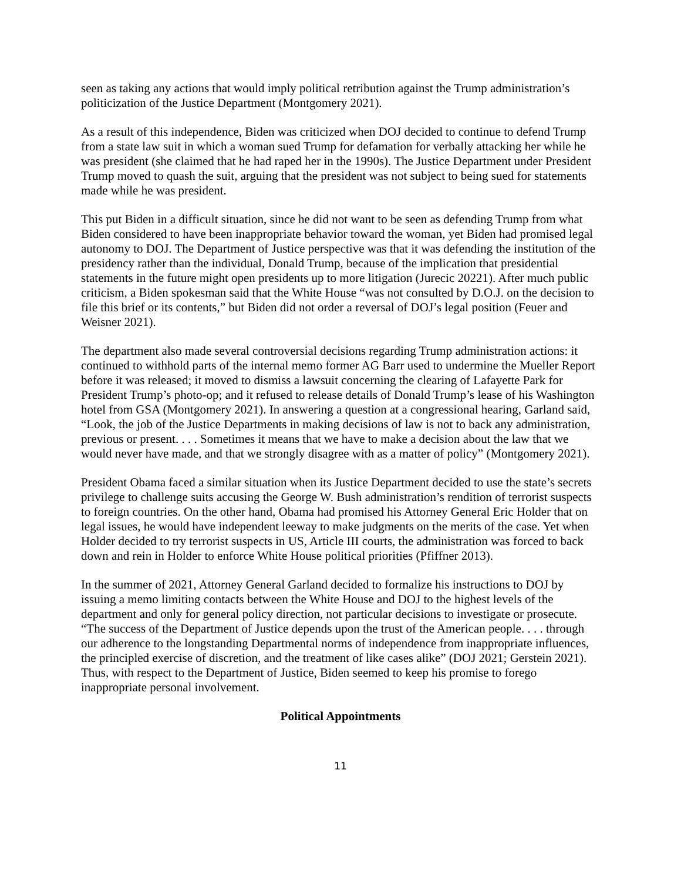seen as taking any actions that would imply political retribution against the Trump administration’s politicization of the Justice Department (Montgomery 2021).
As a result of this independence, Biden was criticized when DOJ decided to continue to defend Trump from a state law suit in which a woman sued Trump for defamation for verbally attacking her while he was president (she claimed that he had raped her in the 1990s). The Justice Department under President Trump moved to quash the suit, arguing that the president was not subject to being sued for statements made while he was president.
This put Biden in a difficult situation, since he did not want to be seen as defending Trump from what Biden considered to have been inappropriate behavior toward the woman, yet Biden had promised legal autonomy to DOJ. The Department of Justice perspective was that it was defending the institution of the presidency rather than the individual, Donald Trump, because of the implication that presidential statements in the future might open presidents up to more litigation (Jurecic 20221). After much public criticism, a Biden spokesman said that the White House “was not consulted by D.O.J. on the decision to file this brief or its contents,” but Biden did not order a reversal of DOJ’s legal position (Feuer and Weisner 2021).
The department also made several controversial decisions regarding Trump administration actions: it continued to withhold parts of the internal memo former AG Barr used to undermine the Mueller Report before it was released; it moved to dismiss a lawsuit concerning the clearing of Lafayette Park for President Trump’s photo-op; and it refused to release details of Donald Trump’s lease of his Washington hotel from GSA (Montgomery 2021). In answering a question at a congressional hearing, Garland said, “Look, the job of the Justice Departments in making decisions of law is not to back any administration, previous or present. . . . Sometimes it means that we have to make a decision about the law that we would never have made, and that we strongly disagree with as a matter of policy” (Montgomery 2021).
President Obama faced a similar situation when its Justice Department decided to use the state’s secrets privilege to challenge suits accusing the George W. Bush administration’s rendition of terrorist suspects to foreign countries. On the other hand, Obama had promised his Attorney General Eric Holder that on legal issues, he would have independent leeway to make judgments on the merits of the case. Yet when Holder decided to try terrorist suspects in US, Article III courts, the administration was forced to back down and rein in Holder to enforce White House political priorities (Pfiffner 2013).
In the summer of 2021, Attorney General Garland decided to formalize his instructions to DOJ by issuing a memo limiting contacts between the White House and DOJ to the highest levels of the department and only for general policy direction, not particular decisions to investigate or prosecute. “The success of the Department of Justice depends upon the trust of the American people. . . . through our adherence to the longstanding Departmental norms of independence from inappropriate influences, the principled exercise of discretion, and the treatment of like cases alike” (DOJ 2021; Gerstein 2021). Thus, with respect to the Department of Justice, Biden seemed to keep his promise to forego inappropriate personal involvement.
Political Appointments
11